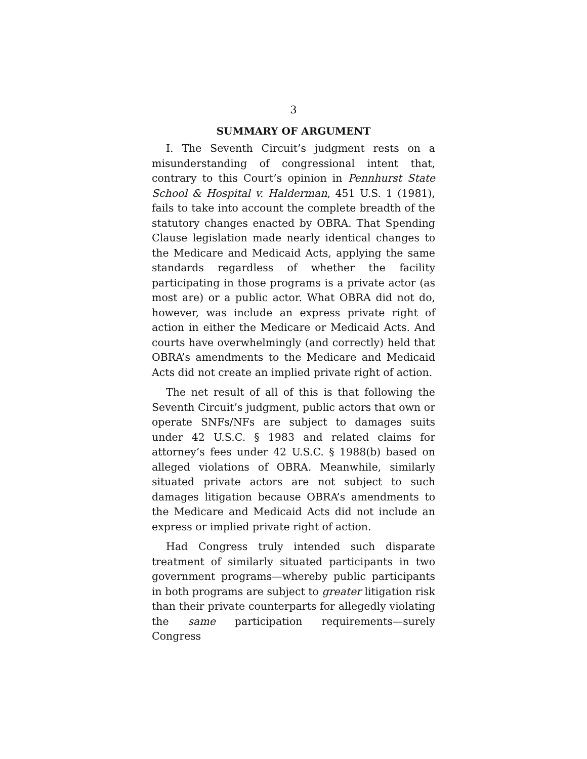3
SUMMARY OF ARGUMENT
I. The Seventh Circuit’s judgment rests on a misunderstanding of congressional intent that, contrary to this Court’s opinion in Pennhurst State School & Hospital v. Halderman, 451 U.S. 1 (1981), fails to take into account the complete breadth of the statutory changes enacted by OBRA. That Spending Clause legislation made nearly identical changes to the Medicare and Medicaid Acts, applying the same standards regardless of whether the facility participating in those programs is a private actor (as most are) or a public actor. What OBRA did not do, however, was include an express private right of action in either the Medicare or Medicaid Acts. And courts have overwhelmingly (and correctly) held that OBRA’s amendments to the Medicare and Medicaid Acts did not create an implied private right of action.
The net result of all of this is that following the Seventh Circuit’s judgment, public actors that own or operate SNFs/NFs are subject to damages suits under 42 U.S.C. § 1983 and related claims for attorney’s fees under 42 U.S.C. § 1988(b) based on alleged violations of OBRA. Meanwhile, similarly situated private actors are not subject to such damages litigation because OBRA’s amendments to the Medicare and Medicaid Acts did not include an express or implied private right of action.
Had Congress truly intended such disparate treatment of similarly situated participants in two government programs—whereby public participants in both programs are subject to greater litigation risk than their private counterparts for allegedly violating the same participation requirements—surely Congress